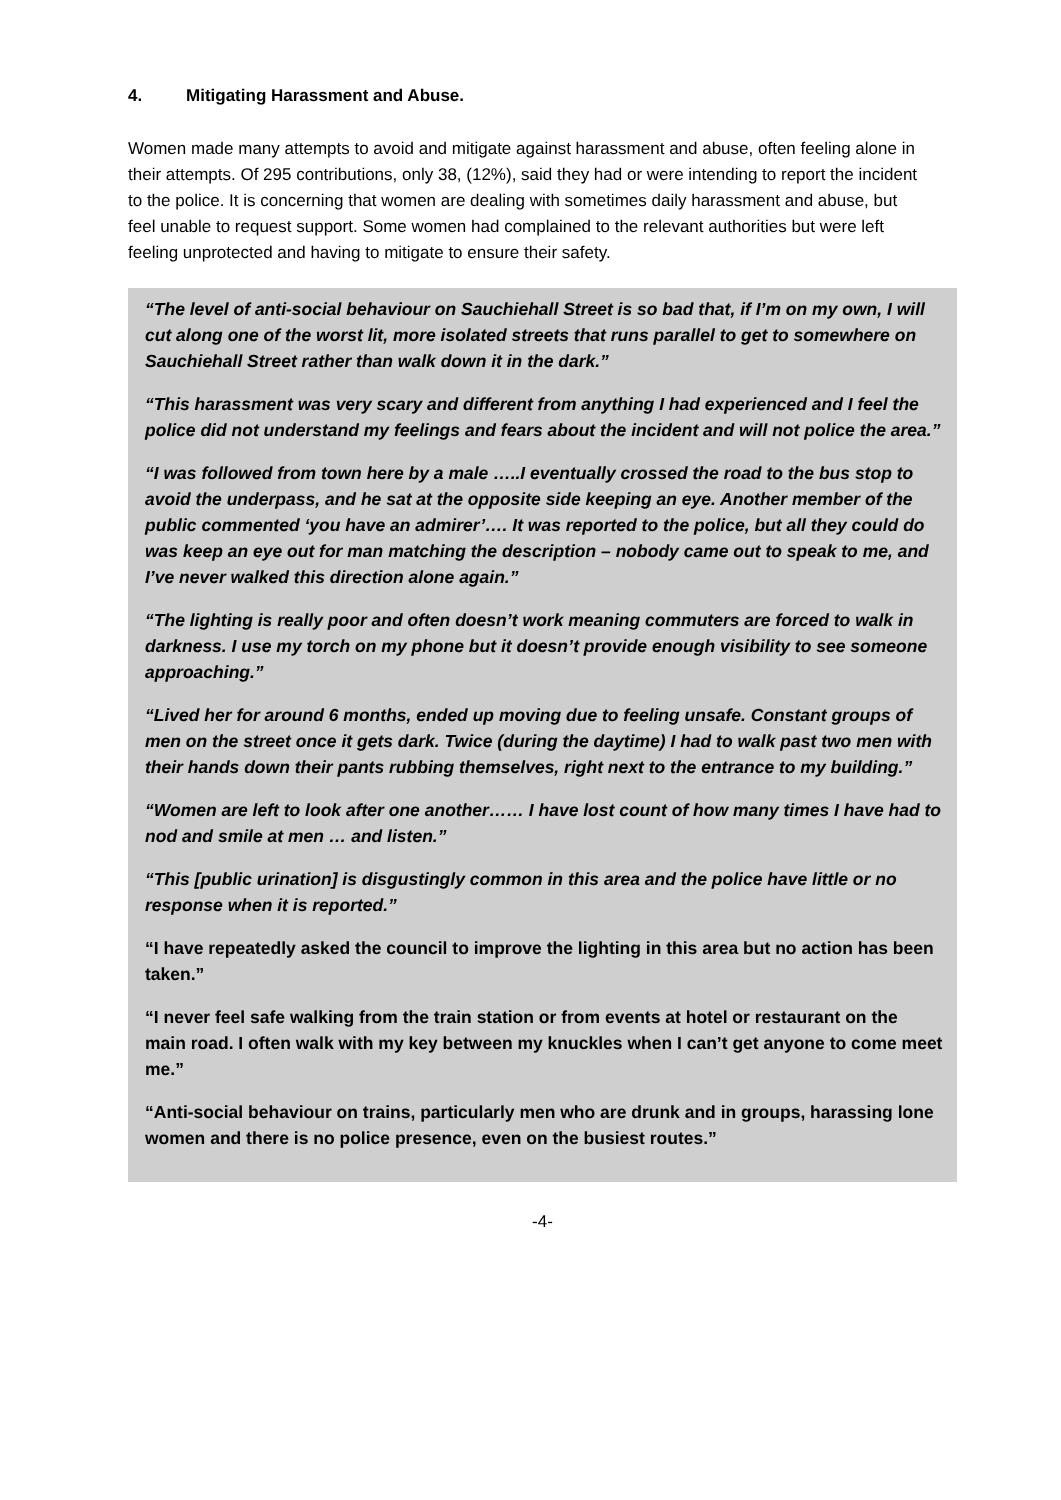4. Mitigating Harassment and Abuse.
Women made many attempts to avoid and mitigate against harassment and abuse, often feeling alone in their attempts. Of 295 contributions, only 38, (12%), said they had or were intending to report the incident to the police. It is concerning that women are dealing with sometimes daily harassment and abuse, but feel unable to request support. Some women had complained to the relevant authorities but were left feeling unprotected and having to mitigate to ensure their safety.
“The level of anti-social behaviour on Sauchiehall Street is so bad that, if I’m on my own, I will cut along one of the worst lit, more isolated streets that runs parallel to get to somewhere on Sauchiehall Street rather than walk down it in the dark.”
“This harassment was very scary and different from anything I had experienced and I feel the police did not understand my feelings and fears about the incident and will not police the area.”
“I was followed from town here by a male …..I eventually crossed the road to the bus stop to avoid the underpass, and he sat at the opposite side keeping an eye. Another member of the public commented ‘you have an admirer’…. It was reported to the police, but all they could do was keep an eye out for man matching the description – nobody came out to speak to me, and I’ve never walked this direction alone again.”
“The lighting is really poor and often doesn’t work meaning commuters are forced to walk in darkness. I use my torch on my phone but it doesn’t provide enough visibility to see someone approaching.”
“Lived her for around 6 months, ended up moving due to feeling unsafe. Constant groups of men on the street once it gets dark. Twice (during the daytime) I had to walk past two men with their hands down their pants rubbing themselves, right next to the entrance to my building.”
“Women are left to look after one another…… I have lost count of how many times I have had to nod and smile at men … and listen.”
“This [public urination] is disgustingly common in this area and the police have little or no response when it is reported.”
“I have repeatedly asked the council to improve the lighting in this area but no action has been taken.”
“I never feel safe walking from the train station or from events at hotel or restaurant on the main road. I often walk with my key between my knuckles when I can’t get anyone to come meet me.”
“Anti-social behaviour on trains, particularly men who are drunk and in groups, harassing lone women and there is no police presence, even on the busiest routes.”
-4-